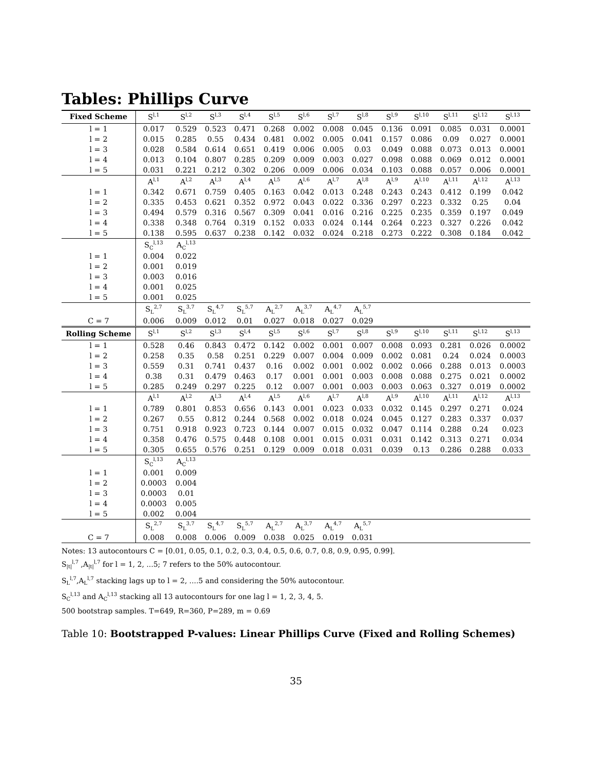Tables: Phillips Curve
| Fixed Scheme | S<sup>l,1</sup> | S<sup>l,2</sup> | S<sup>l,3</sup> | S<sup>l,4</sup> | S<sup>l,5</sup> | S<sup>l,6</sup> | S<sup>l,7</sup> | S<sup>l,8</sup> | S<sup>l,9</sup> | S<sup>l,10</sup> | S<sup>l,11</sup> | S<sup>l,12</sup> | S<sup>l,13</sup> |
| l = 1 | 0.017 | 0.529 | 0.523 | 0.471 | 0.268 | 0.002 | 0.008 | 0.045 | 0.136 | 0.091 | 0.085 | 0.031 | 0.0001 |
| l = 2 | 0.015 | 0.285 | 0.55 | 0.434 | 0.481 | 0.002 | 0.005 | 0.041 | 0.157 | 0.086 | 0.09 | 0.027 | 0.0001 |
| l = 3 | 0.028 | 0.584 | 0.614 | 0.651 | 0.419 | 0.006 | 0.005 | 0.03 | 0.049 | 0.088 | 0.073 | 0.013 | 0.0001 |
| l = 4 | 0.013 | 0.104 | 0.807 | 0.285 | 0.209 | 0.009 | 0.003 | 0.027 | 0.098 | 0.088 | 0.069 | 0.012 | 0.0001 |
| l = 5 | 0.031 | 0.221 | 0.212 | 0.302 | 0.206 | 0.009 | 0.006 | 0.034 | 0.103 | 0.088 | 0.057 | 0.006 | 0.0001 |
| | A<sup>l,1</sup> | A<sup>l,2</sup> | A<sup>l,3</sup> | A<sup>l,4</sup> | A<sup>l,5</sup> | A<sup>l,6</sup> | A<sup>l,7</sup> | A<sup>l,8</sup> | A<sup>l,9</sup> | A<sup>l,10</sup> | A<sup>l,11</sup> | A<sup>l,12</sup> | A<sup>l,13</sup> |
| l = 1 | 0.342 | 0.671 | 0.759 | 0.405 | 0.163 | 0.042 | 0.013 | 0.248 | 0.243 | 0.243 | 0.412 | 0.199 | 0.042 |
| l = 2 | 0.335 | 0.453 | 0.621 | 0.352 | 0.972 | 0.043 | 0.022 | 0.336 | 0.297 | 0.223 | 0.332 | 0.25 | 0.04 |
| l = 3 | 0.494 | 0.579 | 0.316 | 0.567 | 0.309 | 0.041 | 0.016 | 0.216 | 0.225 | 0.235 | 0.359 | 0.197 | 0.049 |
| l = 4 | 0.338 | 0.348 | 0.764 | 0.319 | 0.152 | 0.033 | 0.024 | 0.144 | 0.264 | 0.223 | 0.327 | 0.226 | 0.042 |
| l = 5 | 0.138 | 0.595 | 0.637 | 0.238 | 0.142 | 0.032 | 0.024 | 0.218 | 0.273 | 0.222 | 0.308 | 0.184 | 0.042 |
| | S<sub>C</sub><sup>l,13</sup> | A<sub>C</sub><sup>l,13</sup> | | | | | | | | | | | |
| l = 1 | 0.004 | 0.022 | | | | | | | | | | | |
| l = 2 | 0.001 | 0.019 | | | | | | | | | | | |
| l = 3 | 0.003 | 0.016 | | | | | | | | | | | |
| l = 4 | 0.001 | 0.025 | | | | | | | | | | | |
| l = 5 | 0.001 | 0.025 | | | | | | | | | | | |
| | S<sub>L</sub><sup>2,7</sup> | S<sub>L</sub><sup>3,7</sup> | S<sub>L</sub><sup>4,7</sup> | S<sub>L</sub><sup>5,7</sup> | A<sub>L</sub><sup>2,7</sup> | A<sub>L</sub><sup>3,7</sup> | A<sub>L</sub><sup>4,7</sup> | A<sub>L</sub><sup>5,7</sup> | | | | | |
| C = 7 | 0.006 | 0.009 | 0.012 | 0.01 | 0.027 | 0.018 | 0.027 | 0.029 | | | | | |
| Rolling Scheme | S<sup>l,1</sup> | S<sup>l,2</sup> | S<sup>l,3</sup> | S<sup>l,4</sup> | S<sup>l,5</sup> | S<sup>l,6</sup> | S<sup>l,7</sup> | S<sup>l,8</sup> | S<sup>l,9</sup> | S<sup>l,10</sup> | S<sup>l,11</sup> | S<sup>l,12</sup> | S<sup>l,13</sup> |
| l = 1 | 0.528 | 0.46 | 0.843 | 0.472 | 0.142 | 0.002 | 0.001 | 0.007 | 0.008 | 0.093 | 0.281 | 0.026 | 0.0002 |
| l = 2 | 0.258 | 0.35 | 0.58 | 0.251 | 0.229 | 0.007 | 0.004 | 0.009 | 0.002 | 0.081 | 0.24 | 0.024 | 0.0003 |
| l = 3 | 0.559 | 0.31 | 0.741 | 0.437 | 0.16 | 0.002 | 0.001 | 0.002 | 0.002 | 0.066 | 0.288 | 0.013 | 0.0003 |
| l = 4 | 0.38 | 0.31 | 0.479 | 0.463 | 0.17 | 0.001 | 0.001 | 0.003 | 0.008 | 0.088 | 0.275 | 0.021 | 0.0002 |
| l = 5 | 0.285 | 0.249 | 0.297 | 0.225 | 0.12 | 0.007 | 0.001 | 0.003 | 0.003 | 0.063 | 0.327 | 0.019 | 0.0002 |
| | A<sup>l,1</sup> | A<sup>l,2</sup> | A<sup>l,3</sup> | A<sup>l,4</sup> | A<sup>l,5</sup> | A<sup>l,6</sup> | A<sup>l,7</sup> | A<sup>l,8</sup> | A<sup>l,9</sup> | A<sup>l,10</sup> | A<sup>l,11</sup> | A<sup>l,12</sup> | A<sup>l,13</sup> |
| l = 1 | 0.789 | 0.801 | 0.853 | 0.656 | 0.143 | 0.001 | 0.023 | 0.033 | 0.032 | 0.145 | 0.297 | 0.271 | 0.024 |
| l = 2 | 0.267 | 0.55 | 0.812 | 0.244 | 0.568 | 0.002 | 0.018 | 0.024 | 0.045 | 0.127 | 0.283 | 0.337 | 0.037 |
| l = 3 | 0.751 | 0.918 | 0.923 | 0.723 | 0.144 | 0.007 | 0.015 | 0.032 | 0.047 | 0.114 | 0.288 | 0.24 | 0.023 |
| l = 4 | 0.358 | 0.476 | 0.575 | 0.448 | 0.108 | 0.001 | 0.015 | 0.031 | 0.031 | 0.142 | 0.313 | 0.271 | 0.034 |
| l = 5 | 0.305 | 0.655 | 0.576 | 0.251 | 0.129 | 0.009 | 0.018 | 0.031 | 0.039 | 0.13 | 0.286 | 0.288 | 0.033 |
| | S<sub>C</sub><sup>l,13</sup> | A<sub>C</sub><sup>l,13</sup> | | | | | | | | | | | |
| l = 1 | 0.001 | 0.009 | | | | | | | | | | | |
| l = 2 | 0.0003 | 0.004 | | | | | | | | | | | |
| l = 3 | 0.0003 | 0.01 | | | | | | | | | | | |
| l = 4 | 0.0003 | 0.005 | | | | | | | | | | | |
| l = 5 | 0.002 | 0.004 | | | | | | | | | | | |
| | S<sub>L</sub><sup>2,7</sup> | S<sub>L</sub><sup>3,7</sup> | S<sub>L</sub><sup>4,7</sup> | S<sub>L</sub><sup>5,7</sup> | A<sub>L</sub><sup>2,7</sup> | A<sub>L</sub><sup>3,7</sup> | A<sub>L</sub><sup>4,7</sup> | A<sub>L</sub><sup>5,7</sup> | | | | | |
| C = 7 | 0.008 | 0.008 | 0.006 | 0.009 | 0.038 | 0.025 | 0.019 | 0.031 | | | | | |
Notes: 13 autocontours C = [0.01, 0.05, 0.1, 0.2, 0.3, 0.4, 0.5, 0.6, 0.7, 0.8, 0.9, 0.95, 0.99].
S<sub>|t|</sub><sup>l,7</sup> ,A<sub>|t|</sub><sup>l,7</sup> for l = 1, 2, ...5; 7 refers to the 50% autocontour.
S<sub>L</sub><sup>l,7</sup>,A<sub>L</sub><sup>l,7</sup> stacking lags up to l = 2, ....5 and considering the 50% autocontour.
S<sub>C</sub><sup>l,13</sup> and A<sub>C</sub><sup>l,13</sup> stacking all 13 autocontours for one lag l = 1, 2, 3, 4, 5.
500 bootstrap samples. T=649, R=360, P=289, m = 0.69
Table 10: Bootstrapped P-values: Linear Phillips Curve (Fixed and Rolling Schemes)
35